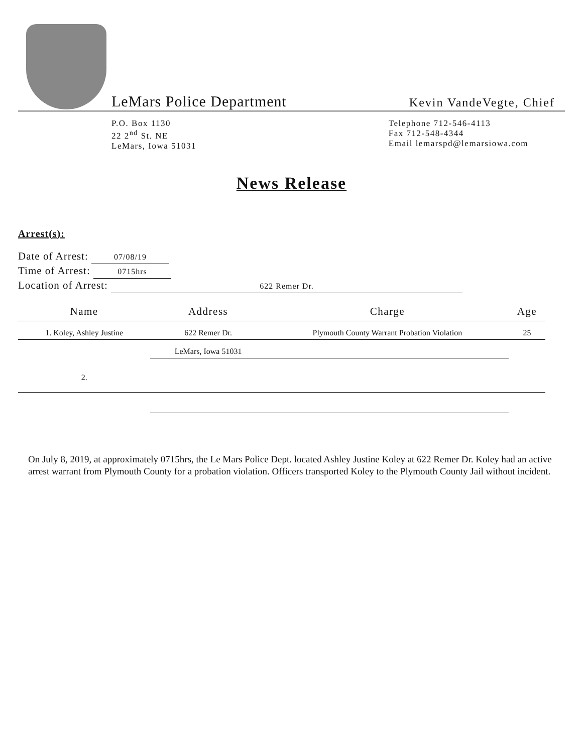LeMars Police Department
Kevin VandeVegte, Chief
P.O. Box 1130
22 2<sup>nd</sup> St. NE
LeMars, Iowa 51031
Telephone 712-546-4113
Fax 712-548-4344
Email lemarspd@lemarsiowa.com
News Release
Arrest(s):
Date of Arrest: 07/08/19
Time of Arrest: 0715hrs
Location of Arrest: 622 Remer Dr.
| Name | Address | Charge | Age |
| --- | --- | --- | --- |
| 1. Koley, Ashley Justine | 622 Remer Dr. | Plymouth County Warrant Probation Violation | 25 |
| | LeMars, Iowa 51031 | | |
| 2. | | | |
On July 8, 2019, at approximately 0715hrs, the Le Mars Police Dept. located Ashley Justine Koley at 622 Remer Dr. Koley had an active arrest warrant from Plymouth County for a probation violation. Officers transported Koley to the Plymouth County Jail without incident.